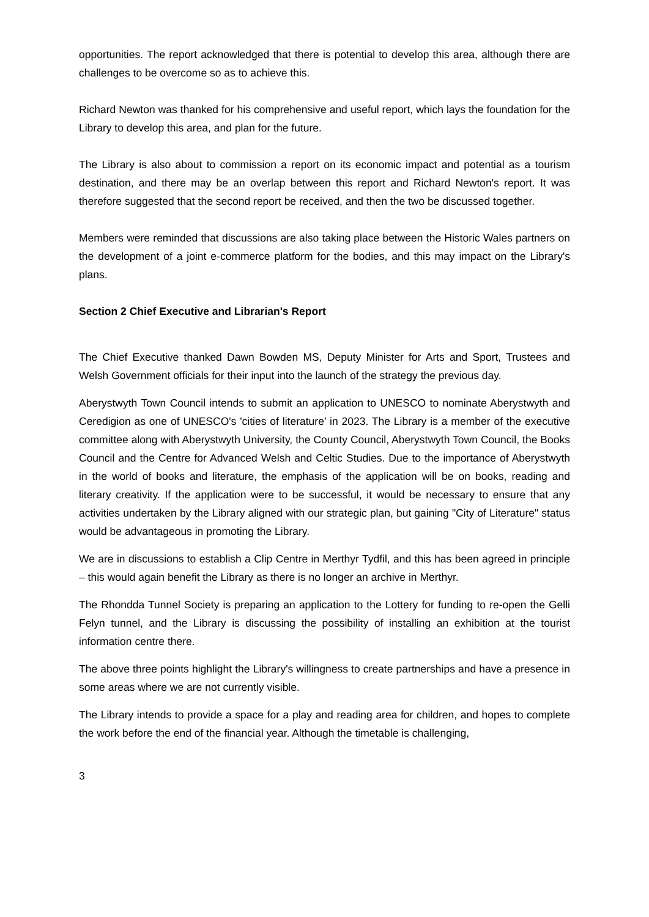opportunities. The report acknowledged that there is potential to develop this area, although there are challenges to be overcome so as to achieve this.
Richard Newton was thanked for his comprehensive and useful report, which lays the foundation for the Library to develop this area, and plan for the future.
The Library is also about to commission a report on its economic impact and potential as a tourism destination, and there may be an overlap between this report and Richard Newton's report. It was therefore suggested that the second report be received, and then the two be discussed together.
Members were reminded that discussions are also taking place between the Historic Wales partners on the development of a joint e-commerce platform for the bodies, and this may impact on the Library's plans.
Section 2 Chief Executive and Librarian's Report
The Chief Executive thanked Dawn Bowden MS, Deputy Minister for Arts and Sport, Trustees and Welsh Government officials for their input into the launch of the strategy the previous day.
Aberystwyth Town Council intends to submit an application to UNESCO to nominate Aberystwyth and Ceredigion as one of UNESCO's 'cities of literature’ in 2023. The Library is a member of the executive committee along with Aberystwyth University, the County Council, Aberystwyth Town Council, the Books Council and the Centre for Advanced Welsh and Celtic Studies. Due to the importance of Aberystwyth in the world of books and literature, the emphasis of the application will be on books, reading and literary creativity. If the application were to be successful, it would be necessary to ensure that any activities undertaken by the Library aligned with our strategic plan, but gaining "City of Literature" status would be advantageous in promoting the Library.
We are in discussions to establish a Clip Centre in Merthyr Tydfil, and this has been agreed in principle – this would again benefit the Library as there is no longer an archive in Merthyr.
The Rhondda Tunnel Society is preparing an application to the Lottery for funding to re-open the Gelli Felyn tunnel, and the Library is discussing the possibility of installing an exhibition at the tourist information centre there.
The above three points highlight the Library's willingness to create partnerships and have a presence in some areas where we are not currently visible.
The Library intends to provide a space for a play and reading area for children, and hopes to complete the work before the end of the financial year. Although the timetable is challenging,
3